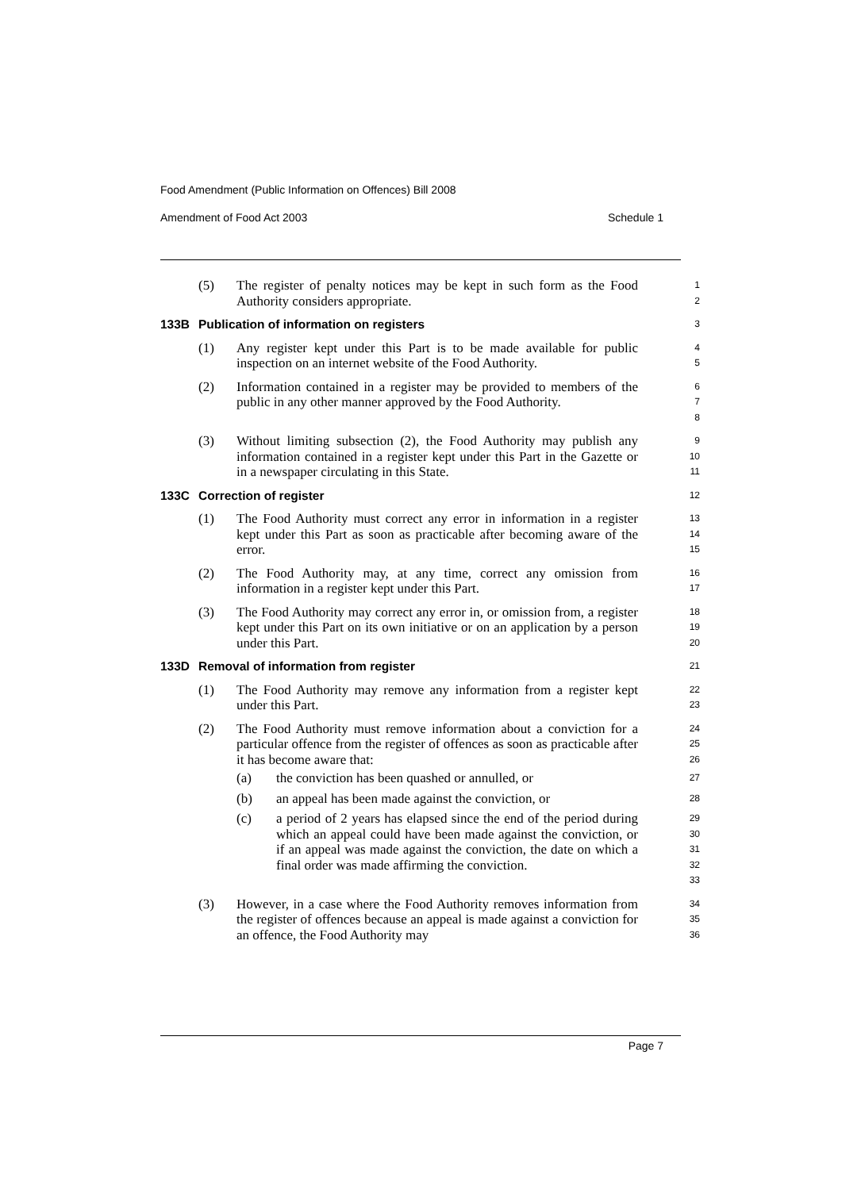Food Amendment (Public Information on Offences) Bill 2008
Amendment of Food Act 2003 Schedule 1
(5) The register of penalty notices may be kept in such form as the Food Authority considers appropriate.
1
2
133B Publication of information on registers
3
(1) Any register kept under this Part is to be made available for public inspection on an internet website of the Food Authority.
4
5
(2) Information contained in a register may be provided to members of the public in any other manner approved by the Food Authority.
6
7
8
(3) Without limiting subsection (2), the Food Authority may publish any information contained in a register kept under this Part in the Gazette or in a newspaper circulating in this State.
9
10
11
133C Correction of register
12
(1) The Food Authority must correct any error in information in a register kept under this Part as soon as practicable after becoming aware of the error.
13
14
15
(2) The Food Authority may, at any time, correct any omission from information in a register kept under this Part.
16
17
(3) The Food Authority may correct any error in, or omission from, a register kept under this Part on its own initiative or on an application by a person under this Part.
18
19
20
133D Removal of information from register
21
(1) The Food Authority may remove any information from a register kept under this Part.
22
23
(2) The Food Authority must remove information about a conviction for a particular offence from the register of offences as soon as practicable after it has become aware that:
24
25
26
(a) the conviction has been quashed or annulled, or
27
(b) an appeal has been made against the conviction, or
28
(c) a period of 2 years has elapsed since the end of the period during which an appeal could have been made against the conviction, or if an appeal was made against the conviction, the date on which a final order was made affirming the conviction.
29
30
31
32
33
(3) However, in a case where the Food Authority removes information from the register of offences because an appeal is made against a conviction for an offence, the Food Authority may
34
35
36
Page 7